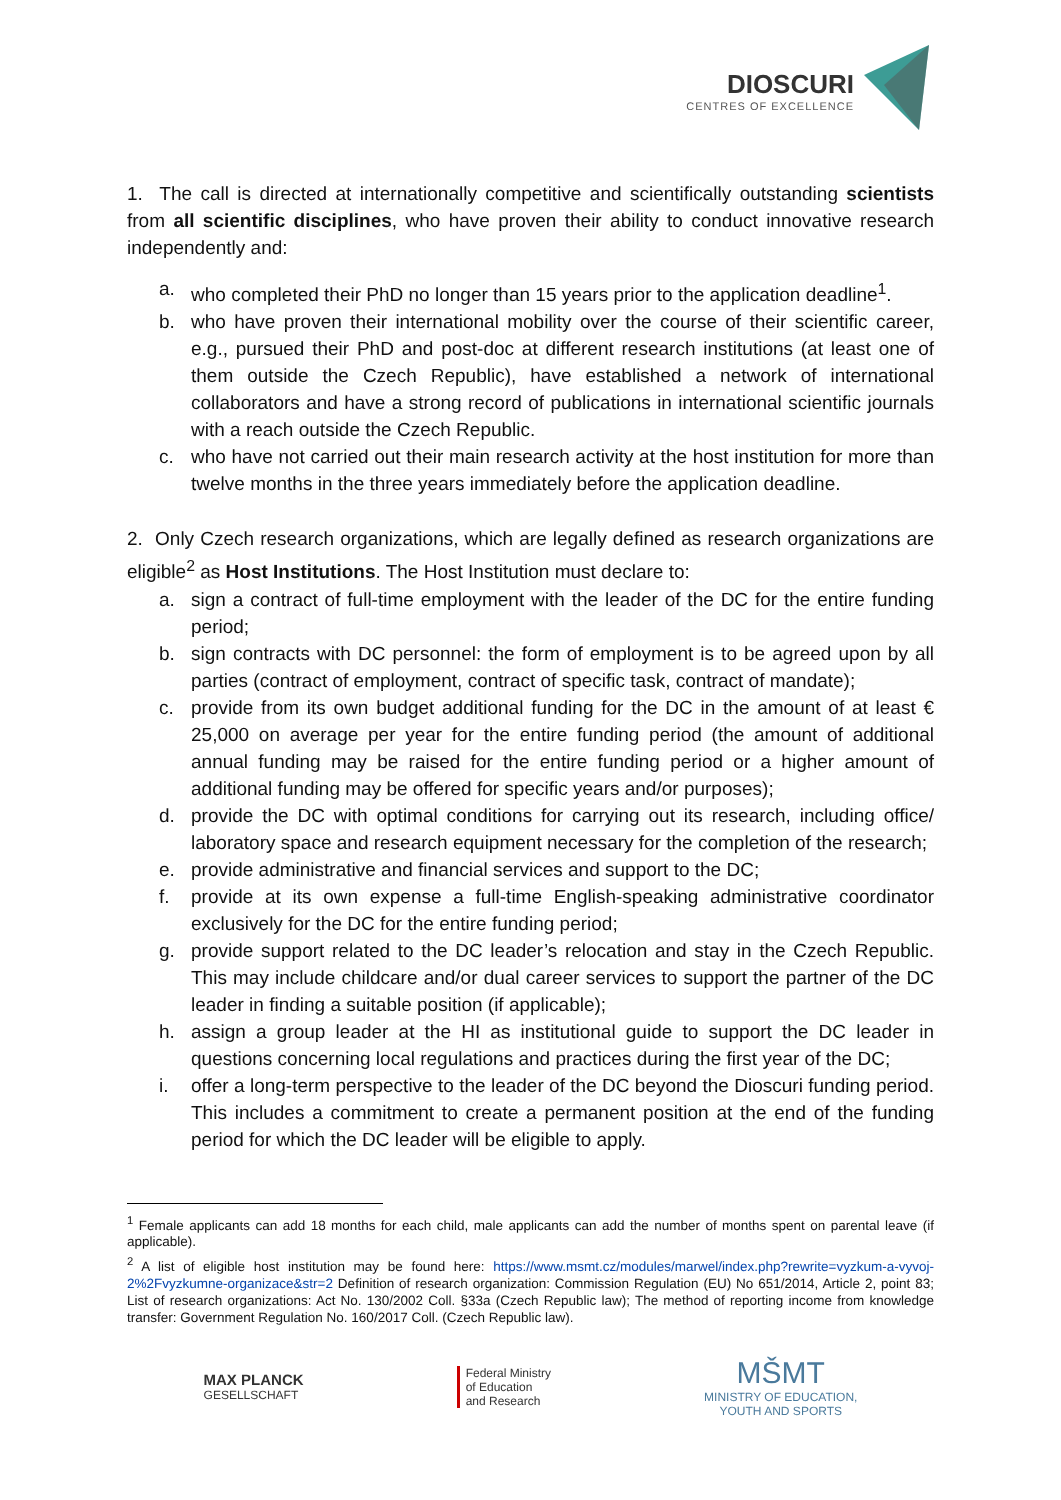DIOSCURI
CENTRES OF EXCELLENCE
1. The call is directed at internationally competitive and scientifically outstanding scientists from all scientific disciplines, who have proven their ability to conduct innovative research independently and:
a. who completed their PhD no longer than 15 years prior to the application deadline<sup>1</sup>.
b. who have proven their international mobility over the course of their scientific career, e.g., pursued their PhD and post-doc at different research institutions (at least one of them outside the Czech Republic), have established a network of international collaborators and have a strong record of publications in international scientific journals with a reach outside the Czech Republic.
c. who have not carried out their main research activity at the host institution for more than twelve months in the three years immediately before the application deadline.
2. Only Czech research organizations, which are legally defined as research organizations are eligible<sup>2</sup> as Host Institutions. The Host Institution must declare to:
a. sign a contract of full-time employment with the leader of the DC for the entire funding period;
b. sign contracts with DC personnel: the form of employment is to be agreed upon by all parties (contract of employment, contract of specific task, contract of mandate);
c. provide from its own budget additional funding for the DC in the amount of at least € 25,000 on average per year for the entire funding period (the amount of additional annual funding may be raised for the entire funding period or a higher amount of additional funding may be offered for specific years and/or purposes);
d. provide the DC with optimal conditions for carrying out its research, including office/ laboratory space and research equipment necessary for the completion of the research;
e. provide administrative and financial services and support to the DC;
f. provide at its own expense a full-time English-speaking administrative coordinator exclusively for the DC for the entire funding period;
g. provide support related to the DC leader’s relocation and stay in the Czech Republic. This may include childcare and/or dual career services to support the partner of the DC leader in finding a suitable position (if applicable);
h. assign a group leader at the HI as institutional guide to support the DC leader in questions concerning local regulations and practices during the first year of the DC;
i. offer a long-term perspective to the leader of the DC beyond the Dioscuri funding period. This includes a commitment to create a permanent position at the end of the funding period for which the DC leader will be eligible to apply.
<sup>1</sup> Female applicants can add 18 months for each child, male applicants can add the number of months spent on parental leave (if applicable).
<sup>2</sup> A list of eligible host institution may be found here: https://www.msmt.cz/modules/marwel/index.php?rewrite=vyzkum-a-vyvoj-2%2Fvyzkumne-organizace&str=2 Definition of research organization: Commission Regulation (EU) No 651/2014, Article 2, point 83; List of research organizations: Act No. 130/2002 Coll. §33a (Czech Republic law); The method of reporting income from knowledge transfer: Government Regulation No. 160/2017 Coll. (Czech Republic law).
MAX PLANCK
GESELLSCHAFT
Federal Ministry
of Education
and Research
MŠMT
MINISTRY OF EDUCATION,
YOUTH AND SPORTS